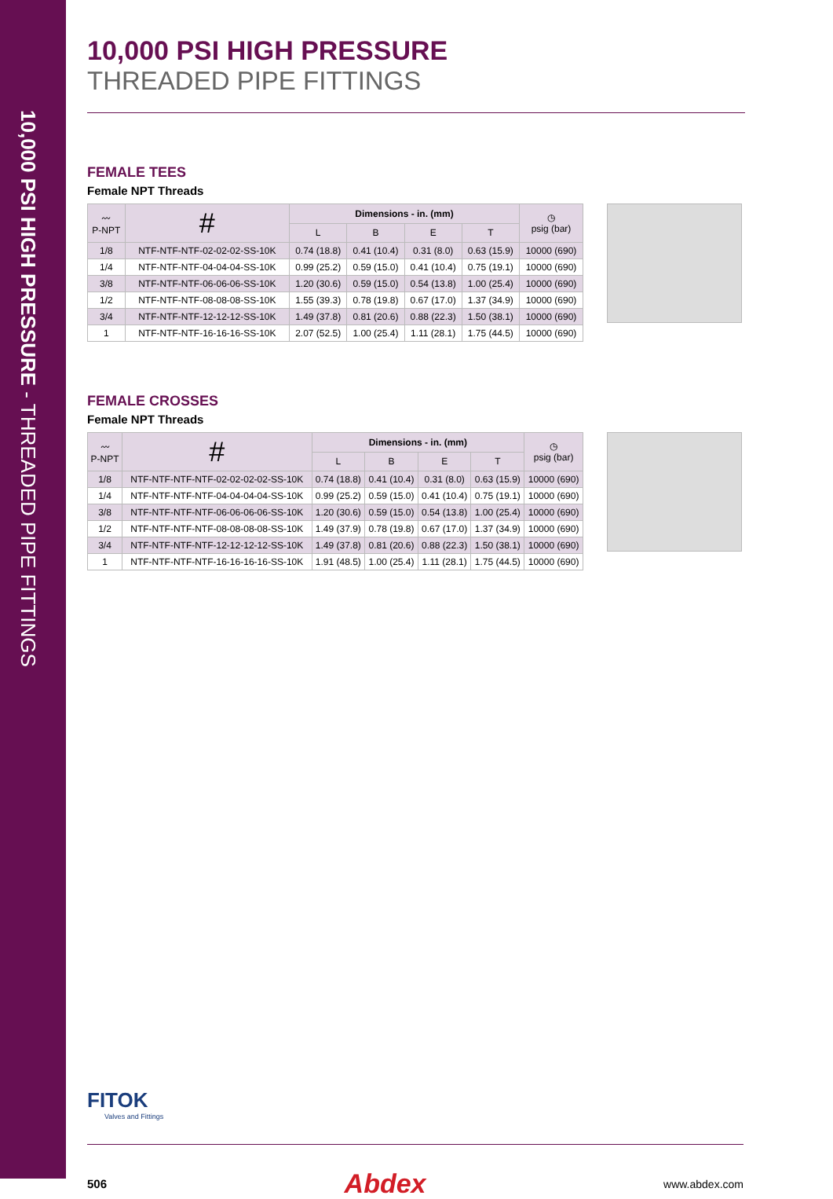10,000 PSI HIGH PRESSURE - THREADED PIPE FITTINGS
10,000 PSI HIGH PRESSURE
THREADED PIPE FITTINGS
FEMALE TEES
Female NPT Threads
| 〰 P-NPT | # | Dimensions - in. (mm) | | | | ◷ psig (bar) |
| --- | --- | --- | --- | --- | --- | --- |
| | | L | B | E | T | |
| 1/8 | NTF-NTF-NTF-02-02-02-SS-10K | 0.74 (18.8) | 0.41 (10.4) | 0.31 (8.0) | 0.63 (15.9) | 10000 (690) |
| 1/4 | NTF-NTF-NTF-04-04-04-SS-10K | 0.99 (25.2) | 0.59 (15.0) | 0.41 (10.4) | 0.75 (19.1) | 10000 (690) |
| 3/8 | NTF-NTF-NTF-06-06-06-SS-10K | 1.20 (30.6) | 0.59 (15.0) | 0.54 (13.8) | 1.00 (25.4) | 10000 (690) |
| 1/2 | NTF-NTF-NTF-08-08-08-SS-10K | 1.55 (39.3) | 0.78 (19.8) | 0.67 (17.0) | 1.37 (34.9) | 10000 (690) |
| 3/4 | NTF-NTF-NTF-12-12-12-SS-10K | 1.49 (37.8) | 0.81 (20.6) | 0.88 (22.3) | 1.50 (38.1) | 10000 (690) |
| 1 | NTF-NTF-NTF-16-16-16-SS-10K | 2.07 (52.5) | 1.00 (25.4) | 1.11 (28.1) | 1.75 (44.5) | 10000 (690) |
FEMALE CROSSES
Female NPT Threads
| 〰 P-NPT | # | Dimensions - in. (mm) | | | | ◷ psig (bar) |
| --- | --- | --- | --- | --- | --- | --- |
| | | L | B | E | T | |
| 1/8 | NTF-NTF-NTF-NTF-02-02-02-02-SS-10K | 0.74 (18.8) | 0.41 (10.4) | 0.31 (8.0) | 0.63 (15.9) | 10000 (690) |
| 1/4 | NTF-NTF-NTF-NTF-04-04-04-04-SS-10K | 0.99 (25.2) | 0.59 (15.0) | 0.41 (10.4) | 0.75 (19.1) | 10000 (690) |
| 3/8 | NTF-NTF-NTF-NTF-06-06-06-06-SS-10K | 1.20 (30.6) | 0.59 (15.0) | 0.54 (13.8) | 1.00 (25.4) | 10000 (690) |
| 1/2 | NTF-NTF-NTF-NTF-08-08-08-08-SS-10K | 1.49 (37.9) | 0.78 (19.8) | 0.67 (17.0) | 1.37 (34.9) | 10000 (690) |
| 3/4 | NTF-NTF-NTF-NTF-12-12-12-12-SS-10K | 1.49 (37.8) | 0.81 (20.6) | 0.88 (22.3) | 1.50 (38.1) | 10000 (690) |
| 1 | NTF-NTF-NTF-NTF-16-16-16-16-SS-10K | 1.91 (48.5) | 1.00 (25.4) | 1.11 (28.1) | 1.75 (44.5) | 10000 (690) |
FITOK
Valves and Fittings
506 Abdex www.abdex.com